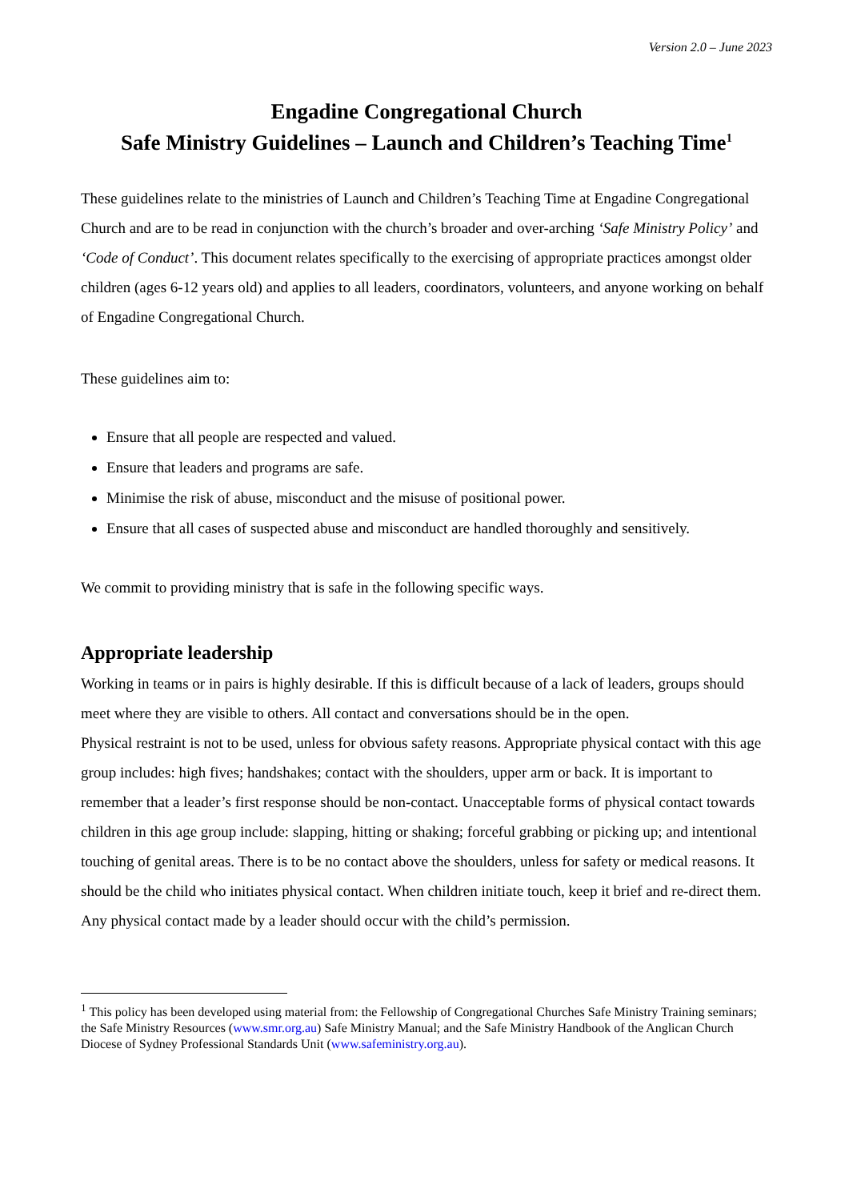Version 2.0 – June 2023
Engadine Congregational Church
Safe Ministry Guidelines – Launch and Children’s Teaching Time<sup>1</sup>
These guidelines relate to the ministries of Launch and Children’s Teaching Time at Engadine Congregational Church and are to be read in conjunction with the church’s broader and over-arching ‘Safe Ministry Policy’ and ‘Code of Conduct’. This document relates specifically to the exercising of appropriate practices amongst older children (ages 6-12 years old) and applies to all leaders, coordinators, volunteers, and anyone working on behalf of Engadine Congregational Church.
These guidelines aim to:
Ensure that all people are respected and valued.
Ensure that leaders and programs are safe.
Minimise the risk of abuse, misconduct and the misuse of positional power.
Ensure that all cases of suspected abuse and misconduct are handled thoroughly and sensitively.
We commit to providing ministry that is safe in the following specific ways.
Appropriate leadership
Working in teams or in pairs is highly desirable. If this is difficult because of a lack of leaders, groups should meet where they are visible to others. All contact and conversations should be in the open.
Physical restraint is not to be used, unless for obvious safety reasons. Appropriate physical contact with this age group includes: high fives; handshakes; contact with the shoulders, upper arm or back. It is important to remember that a leader’s first response should be non-contact. Unacceptable forms of physical contact towards children in this age group include: slapping, hitting or shaking; forceful grabbing or picking up; and intentional touching of genital areas. There is to be no contact above the shoulders, unless for safety or medical reasons. It should be the child who initiates physical contact. When children initiate touch, keep it brief and re-direct them. Any physical contact made by a leader should occur with the child’s permission.
<sup>1</sup> This policy has been developed using material from: the Fellowship of Congregational Churches Safe Ministry Training seminars; the Safe Ministry Resources (www.smr.org.au) Safe Ministry Manual; and the Safe Ministry Handbook of the Anglican Church Diocese of Sydney Professional Standards Unit (www.safeministry.org.au).